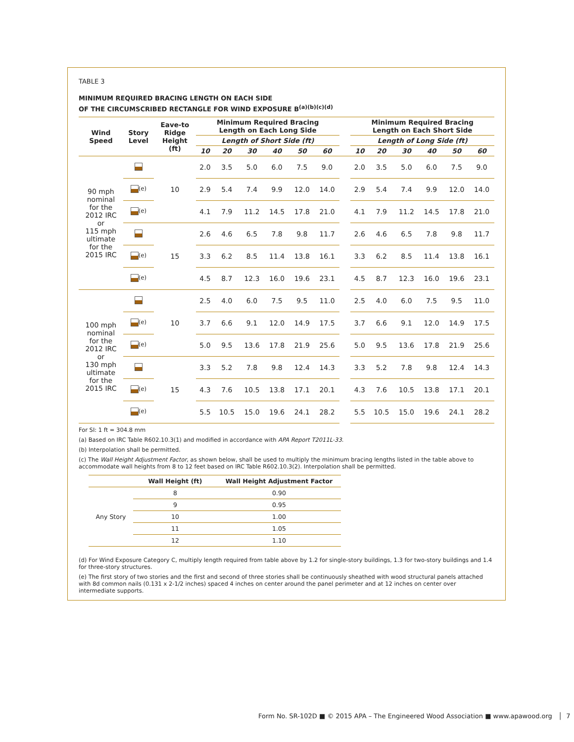TABLE 3
MINIMUM REQUIRED BRACING LENGTH ON EACH SIDE
OF THE CIRCUMSCRIBED RECTANGLE FOR WIND EXPOSURE B<sup>(a)(b)(c)(d)</sup>
| Wind Speed | Story Level | Eave-to Ridge Height (ft) | Minimum Required Bracing Length on Each Long Side | | | | | | | Minimum Required Bracing Length on Each Short Side | | | | | |
| --- | --- | --- | --- | --- | --- | --- | --- | --- | --- | --- | --- | --- | --- | --- | --- |
| | | | Length of Short Side (ft) | | | | | | | Length of Long Side (ft) | | | | | |
| | | | 10 | 20 | 30 | 40 | 50 | 60 | | 10 | 20 | 30 | 40 | 50 | 60 |
| 90 mph nominal for the 2012 IRC or 115 mph ultimate for the 2015 IRC | | 10 | 2.0 | 3.5 | 5.0 | 6.0 | 7.5 | 9.0 | | 2.0 | 3.5 | 5.0 | 6.0 | 7.5 | 9.0 |
| | <sup>(e)</sup> | | 2.9 | 5.4 | 7.4 | 9.9 | 12.0 | 14.0 | | 2.9 | 5.4 | 7.4 | 9.9 | 12.0 | 14.0 |
| | <sup>(e)</sup> | | 4.1 | 7.9 | 11.2 | 14.5 | 17.8 | 21.0 | | 4.1 | 7.9 | 11.2 | 14.5 | 17.8 | 21.0 |
| | | 15 | 2.6 | 4.6 | 6.5 | 7.8 | 9.8 | 11.7 | | 2.6 | 4.6 | 6.5 | 7.8 | 9.8 | 11.7 |
| | <sup>(e)</sup> | | 3.3 | 6.2 | 8.5 | 11.4 | 13.8 | 16.1 | | 3.3 | 6.2 | 8.5 | 11.4 | 13.8 | 16.1 |
| | <sup>(e)</sup> | | 4.5 | 8.7 | 12.3 | 16.0 | 19.6 | 23.1 | | 4.5 | 8.7 | 12.3 | 16.0 | 19.6 | 23.1 |
| 100 mph nominal for the 2012 IRC or 130 mph ultimate for the 2015 IRC | | 10 | 2.5 | 4.0 | 6.0 | 7.5 | 9.5 | 11.0 | | 2.5 | 4.0 | 6.0 | 7.5 | 9.5 | 11.0 |
| | <sup>(e)</sup> | | 3.7 | 6.6 | 9.1 | 12.0 | 14.9 | 17.5 | | 3.7 | 6.6 | 9.1 | 12.0 | 14.9 | 17.5 |
| | <sup>(e)</sup> | | 5.0 | 9.5 | 13.6 | 17.8 | 21.9 | 25.6 | | 5.0 | 9.5 | 13.6 | 17.8 | 21.9 | 25.6 |
| | | 15 | 3.3 | 5.2 | 7.8 | 9.8 | 12.4 | 14.3 | | 3.3 | 5.2 | 7.8 | 9.8 | 12.4 | 14.3 |
| | <sup>(e)</sup> | | 4.3 | 7.6 | 10.5 | 13.8 | 17.1 | 20.1 | | 4.3 | 7.6 | 10.5 | 13.8 | 17.1 | 20.1 |
| | <sup>(e)</sup> | | 5.5 | 10.5 | 15.0 | 19.6 | 24.1 | 28.2 | | 5.5 | 10.5 | 15.0 | 19.6 | 24.1 | 28.2 |
For SI: 1 ft = 304.8 mm
(a) Based on IRC Table R602.10.3(1) and modified in accordance with APA Report T2011L-33.
(b) Interpolation shall be permitted.
(c) The Wall Height Adjustment Factor, as shown below, shall be used to multiply the minimum bracing lengths listed in the table above to accommodate wall heights from 8 to 12 feet based on IRC Table R602.10.3(2). Interpolation shall be permitted.
| | Wall Height (ft) | Wall Height Adjustment Factor |
| --- | --- | --- |
| Any Story | 8 | 0.90 |
| | 9 | 0.95 |
| | 10 | 1.00 |
| | 11 | 1.05 |
| | 12 | 1.10 |
(d) For Wind Exposure Category C, multiply length required from table above by 1.2 for single-story buildings, 1.3 for two-story buildings and 1.4 for three-story structures.
(e) The first story of two stories and the first and second of three stories shall be continuously sheathed with wood structural panels attached with 8d common nails (0.131 x 2-1/2 inches) spaced 4 inches on center around the panel perimeter and at 12 inches on center over intermediate supports.
Form No. SR-102D ■ © 2015 APA – The Engineered Wood Association ■ www.apawood.org │ 7